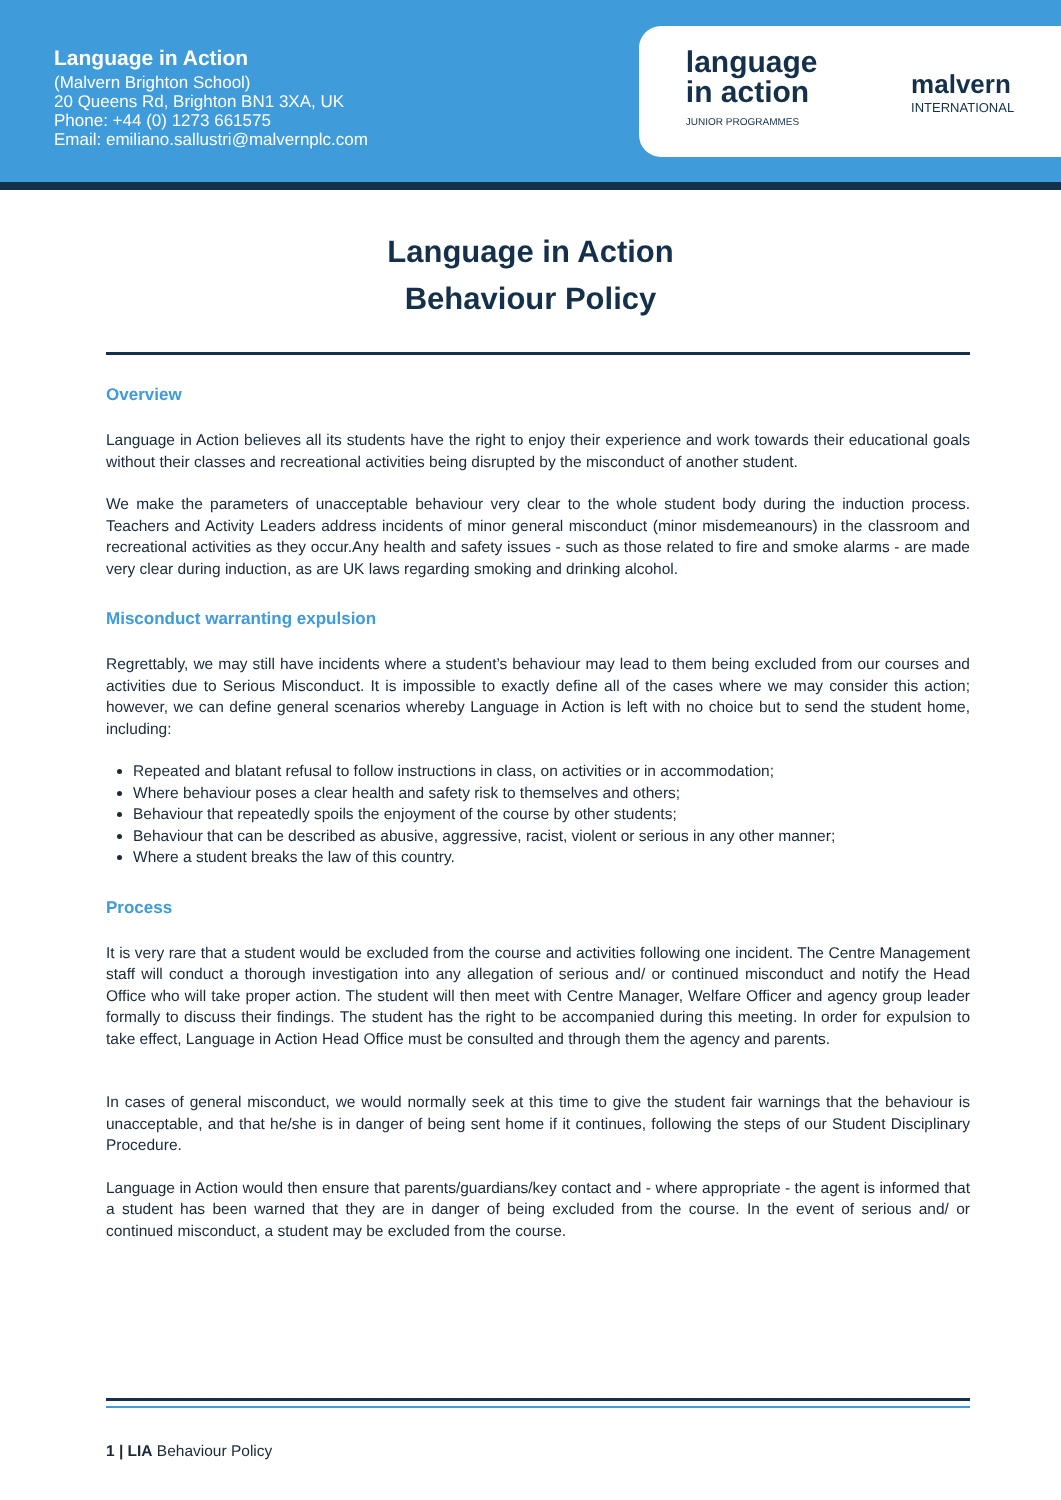Language in Action
(Malvern Brighton School)
20 Queens Rd, Brighton BN1 3XA, UK
Phone: +44 (0) 1273 661575
Email: emiliano.sallustri@malvernplc.com
language
in action
JUNIOR PROGRAMMES
malvern
INTERNATIONAL
Language in Action
Behaviour Policy
Overview
Language in Action believes all its students have the right to enjoy their experience and work towards their educational goals without their classes and recreational activities being disrupted by the misconduct of another student.
We make the parameters of unacceptable behaviour very clear to the whole student body during the induction process. Teachers and Activity Leaders address incidents of minor general misconduct (minor misdemeanours) in the classroom and recreational activities as they occur.Any health and safety issues - such as those related to fire and smoke alarms - are made very clear during induction, as are UK laws regarding smoking and drinking alcohol.
Misconduct warranting expulsion
Regrettably, we may still have incidents where a student’s behaviour may lead to them being excluded from our courses and activities due to Serious Misconduct. It is impossible to exactly define all of the cases where we may consider this action; however, we can define general scenarios whereby Language in Action is left with no choice but to send the student home, including:
Repeated and blatant refusal to follow instructions in class, on activities or in accommodation;
Where behaviour poses a clear health and safety risk to themselves and others;
Behaviour that repeatedly spoils the enjoyment of the course by other students;
Behaviour that can be described as abusive, aggressive, racist, violent or serious in any other manner;
Where a student breaks the law of this country.
Process
It is very rare that a student would be excluded from the course and activities following one incident. The Centre Management staff will conduct a thorough investigation into any allegation of serious and/ or continued misconduct and notify the Head Office who will take proper action. The student will then meet with Centre Manager, Welfare Officer and agency group leader formally to discuss their findings. The student has the right to be accompanied during this meeting. In order for expulsion to take effect, Language in Action Head Office must be consulted and through them the agency and parents.
In cases of general misconduct, we would normally seek at this time to give the student fair warnings that the behaviour is unacceptable, and that he/she is in danger of being sent home if it continues, following the steps of our Student Disciplinary Procedure.
Language in Action would then ensure that parents/guardians/key contact and - where appropriate - the agent is informed that a student has been warned that they are in danger of being excluded from the course. In the event of serious and/ or continued misconduct, a student may be excluded from the course.
1 | LIA Behaviour Policy